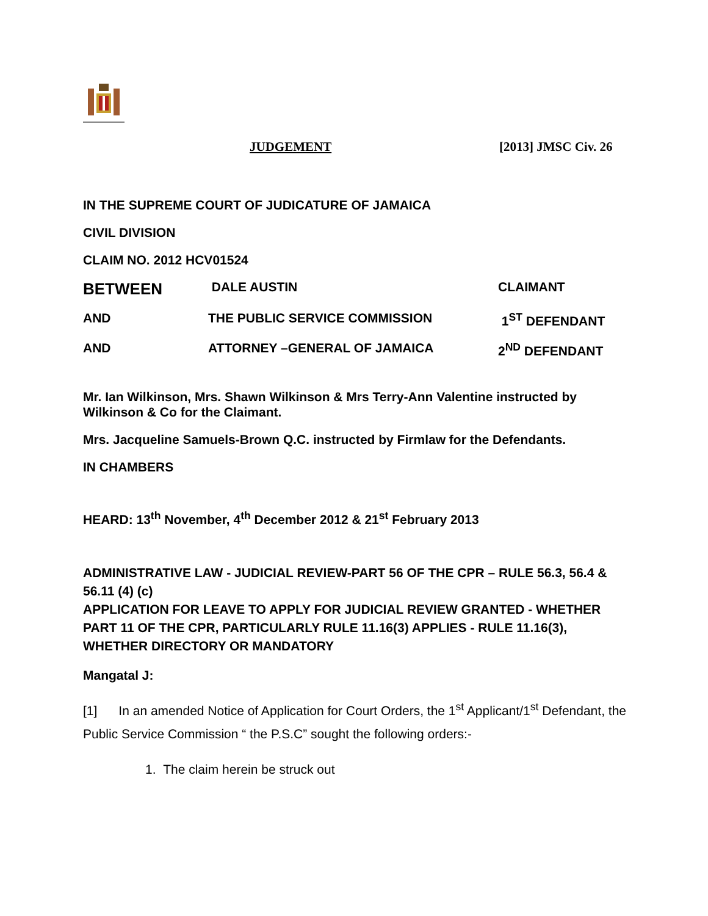JUDGEMENT [2013] JMSC Civ. 26
IN THE SUPREME COURT OF JUDICATURE OF JAMAICA
CIVIL DIVISION
CLAIM NO. 2012 HCV01524
BETWEEN DALE AUSTIN CLAIMANT
AND THE PUBLIC SERVICE COMMISSION 1<sup>ST</sup> DEFENDANT
AND ATTORNEY –GENERAL OF JAMAICA 2<sup>ND</sup> DEFENDANT
Mr. Ian Wilkinson, Mrs. Shawn Wilkinson & Mrs Terry-Ann Valentine instructed by Wilkinson & Co for the Claimant.
Mrs. Jacqueline Samuels-Brown Q.C. instructed by Firmlaw for the Defendants.
IN CHAMBERS
HEARD: 13<sup>th</sup> November, 4<sup>th</sup> December 2012 & 21<sup>st</sup> February 2013
ADMINISTRATIVE LAW - JUDICIAL REVIEW-PART 56 OF THE CPR – RULE 56.3, 56.4 & 56.11 (4) (c)
APPLICATION FOR LEAVE TO APPLY FOR JUDICIAL REVIEW GRANTED - WHETHER PART 11 OF THE CPR, PARTICULARLY RULE 11.16(3) APPLIES - RULE 11.16(3), WHETHER DIRECTORY OR MANDATORY
Mangatal J:
[1] In an amended Notice of Application for Court Orders, the 1<sup>st</sup> Applicant/1<sup>st</sup> Defendant, the Public Service Commission “ the P.S.C” sought the following orders:-
1. The claim herein be struck out